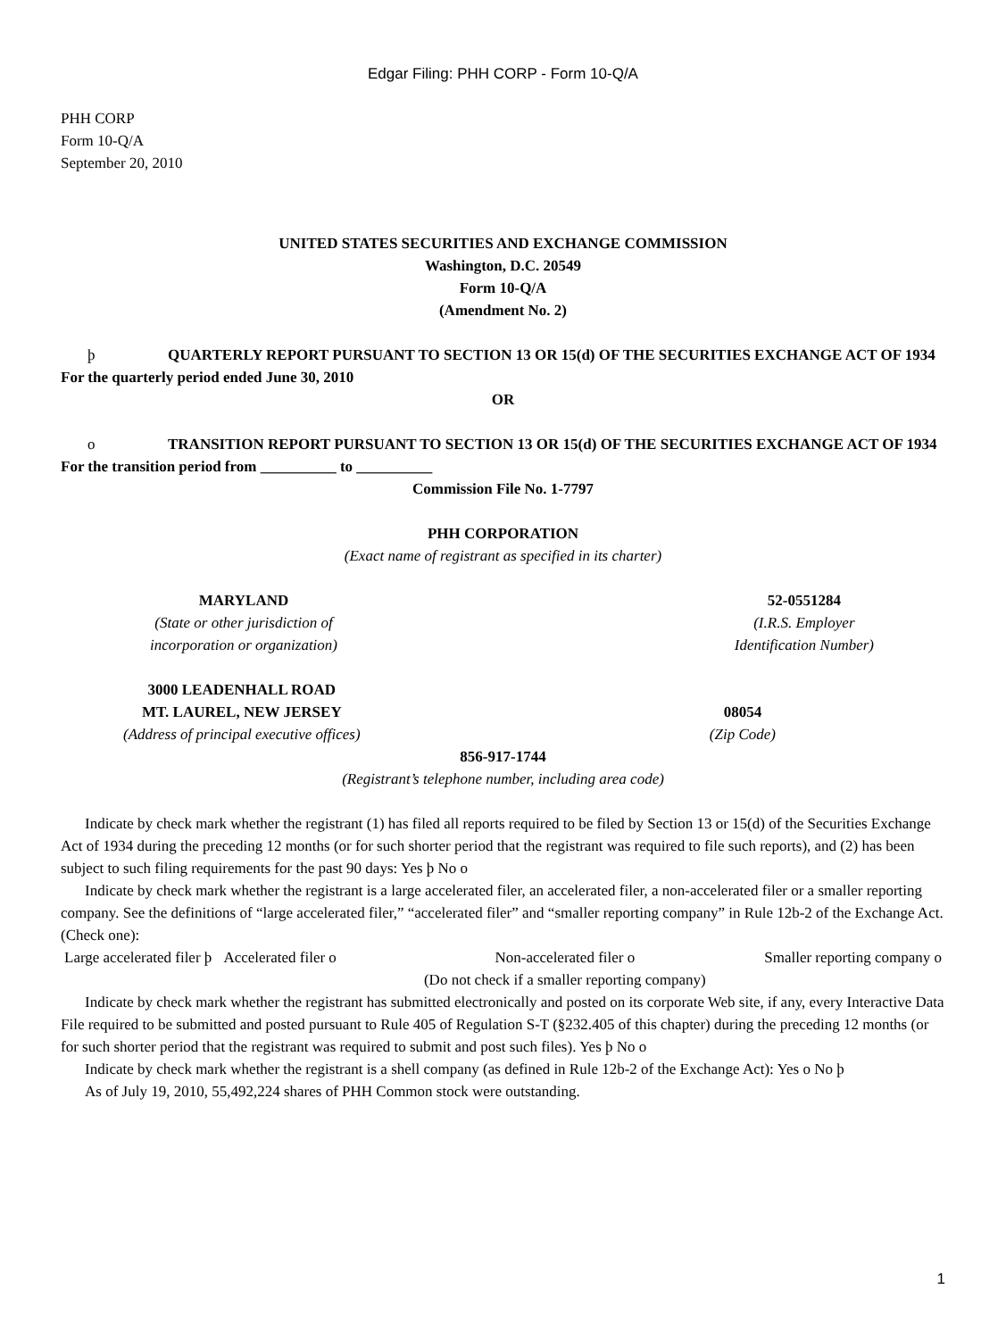Edgar Filing: PHH CORP - Form 10-Q/A
PHH CORP
Form 10-Q/A
September 20, 2010
UNITED STATES SECURITIES AND EXCHANGE COMMISSION
Washington, D.C. 20549
Form 10-Q/A
(Amendment No. 2)
þ QUARTERLY REPORT PURSUANT TO SECTION 13 OR 15(d) OF THE SECURITIES EXCHANGE ACT OF 1934
For the quarterly period ended June 30, 2010
OR
o TRANSITION REPORT PURSUANT TO SECTION 13 OR 15(d) OF THE SECURITIES EXCHANGE ACT OF 1934
For the transition period from __________ to __________
Commission File No. 1-7797
PHH CORPORATION
(Exact name of registrant as specified in its charter)
MARYLAND
(State or other jurisdiction of
incorporation or organization)
52-0551284
(I.R.S. Employer
Identification Number)
3000 LEADENHALL ROAD
MT. LAUREL, NEW JERSEY
(Address of principal executive offices)
08054
(Zip Code)
856-917-1744
(Registrant’s telephone number, including area code)
Indicate by check mark whether the registrant (1) has filed all reports required to be filed by Section 13 or 15(d) of the Securities Exchange Act of 1934 during the preceding 12 months (or for such shorter period that the registrant was required to file such reports), and (2) has been subject to such filing requirements for the past 90 days: Yes þ No o
Indicate by check mark whether the registrant is a large accelerated filer, an accelerated filer, a non-accelerated filer or a smaller reporting company. See the definitions of “large accelerated filer,” “accelerated filer” and “smaller reporting company” in Rule 12b-2 of the Exchange Act. (Check one):
| Large accelerated filer þ | Accelerated filer o | Non-accelerated filer o (Do not check if a smaller reporting company) | Smaller reporting company o |
Indicate by check mark whether the registrant has submitted electronically and posted on its corporate Web site, if any, every Interactive Data File required to be submitted and posted pursuant to Rule 405 of Regulation S-T (§232.405 of this chapter) during the preceding 12 months (or for such shorter period that the registrant was required to submit and post such files). Yes þ No o
Indicate by check mark whether the registrant is a shell company (as defined in Rule 12b-2 of the Exchange Act): Yes o No þ
As of July 19, 2010, 55,492,224 shares of PHH Common stock were outstanding.
1